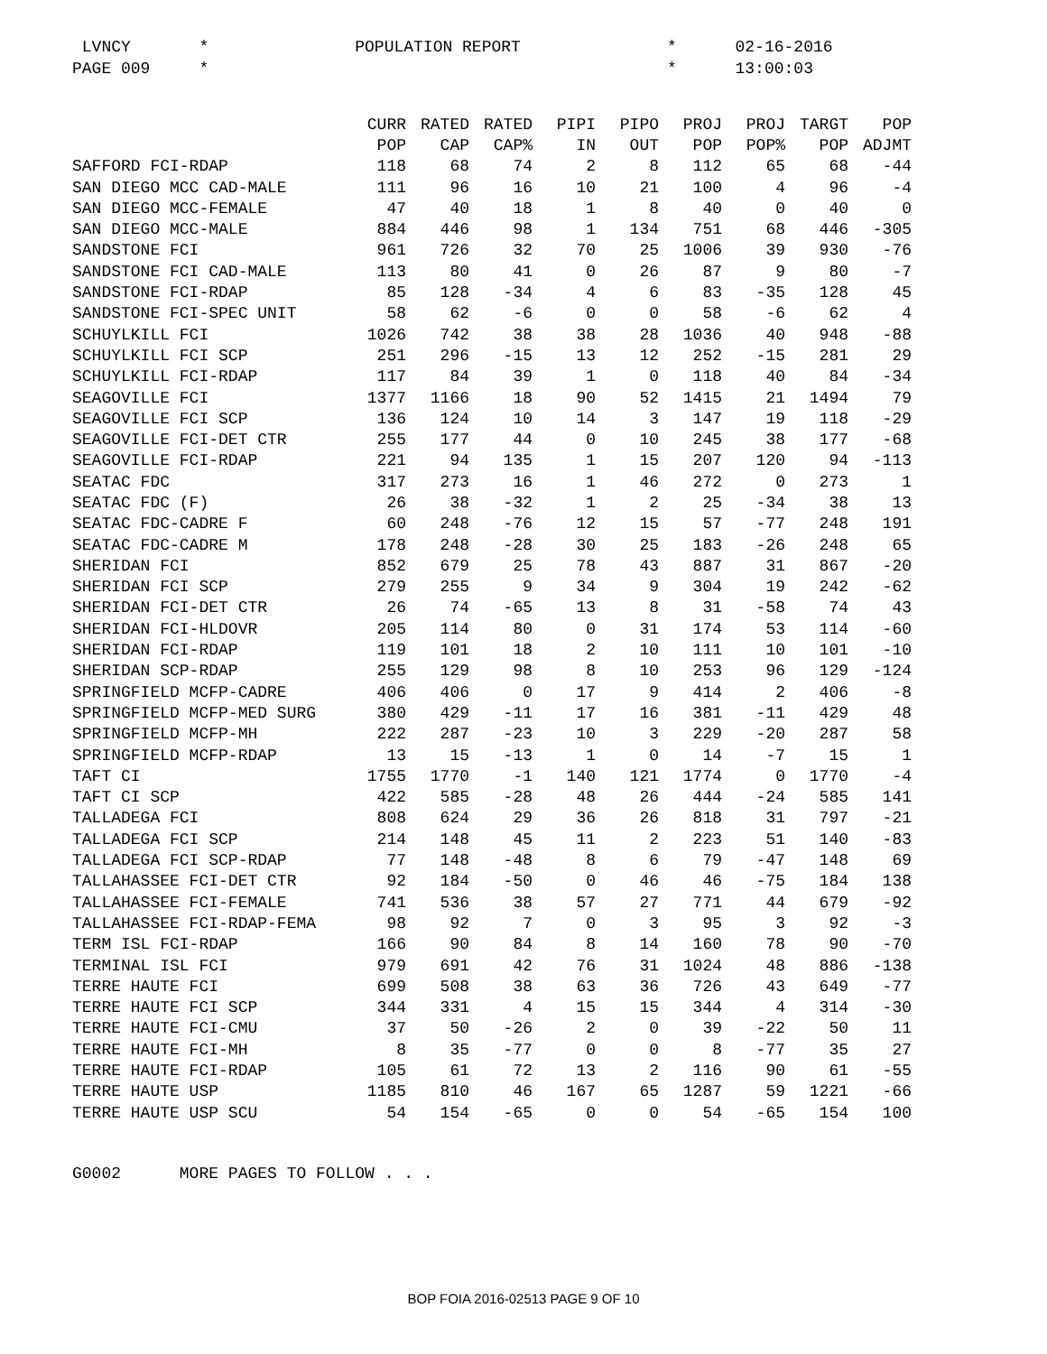LVNCY * POPULATION REPORT * 02-16-2016 PAGE 009 * * 13:00:03
| | CURR | RATED | RATED | PIPI | PIPO | PROJ | PROJ | TARGT | POP |
| --- | --- | --- | --- | --- | --- | --- | --- | --- | --- |
| | POP | CAP | CAP% | IN | OUT | POP | POP% | POP | ADJMT |
| SAFFORD FCI-RDAP | 118 | 68 | 74 | 2 | 8 | 112 | 65 | 68 | -44 |
| SAN DIEGO MCC CAD-MALE | 111 | 96 | 16 | 10 | 21 | 100 | 4 | 96 | -4 |
| SAN DIEGO MCC-FEMALE | 47 | 40 | 18 | 1 | 8 | 40 | 0 | 40 | 0 |
| SAN DIEGO MCC-MALE | 884 | 446 | 98 | 1 | 134 | 751 | 68 | 446 | -305 |
| SANDSTONE FCI | 961 | 726 | 32 | 70 | 25 | 1006 | 39 | 930 | -76 |
| SANDSTONE FCI CAD-MALE | 113 | 80 | 41 | 0 | 26 | 87 | 9 | 80 | -7 |
| SANDSTONE FCI-RDAP | 85 | 128 | -34 | 4 | 6 | 83 | -35 | 128 | 45 |
| SANDSTONE FCI-SPEC UNIT | 58 | 62 | -6 | 0 | 0 | 58 | -6 | 62 | 4 |
| SCHUYLKILL FCI | 1026 | 742 | 38 | 38 | 28 | 1036 | 40 | 948 | -88 |
| SCHUYLKILL FCI SCP | 251 | 296 | -15 | 13 | 12 | 252 | -15 | 281 | 29 |
| SCHUYLKILL FCI-RDAP | 117 | 84 | 39 | 1 | 0 | 118 | 40 | 84 | -34 |
| SEAGOVILLE FCI | 1377 | 1166 | 18 | 90 | 52 | 1415 | 21 | 1494 | 79 |
| SEAGOVILLE FCI SCP | 136 | 124 | 10 | 14 | 3 | 147 | 19 | 118 | -29 |
| SEAGOVILLE FCI-DET CTR | 255 | 177 | 44 | 0 | 10 | 245 | 38 | 177 | -68 |
| SEAGOVILLE FCI-RDAP | 221 | 94 | 135 | 1 | 15 | 207 | 120 | 94 | -113 |
| SEATAC FDC | 317 | 273 | 16 | 1 | 46 | 272 | 0 | 273 | 1 |
| SEATAC FDC (F) | 26 | 38 | -32 | 1 | 2 | 25 | -34 | 38 | 13 |
| SEATAC FDC-CADRE F | 60 | 248 | -76 | 12 | 15 | 57 | -77 | 248 | 191 |
| SEATAC FDC-CADRE M | 178 | 248 | -28 | 30 | 25 | 183 | -26 | 248 | 65 |
| SHERIDAN FCI | 852 | 679 | 25 | 78 | 43 | 887 | 31 | 867 | -20 |
| SHERIDAN FCI SCP | 279 | 255 | 9 | 34 | 9 | 304 | 19 | 242 | -62 |
| SHERIDAN FCI-DET CTR | 26 | 74 | -65 | 13 | 8 | 31 | -58 | 74 | 43 |
| SHERIDAN FCI-HLDOVR | 205 | 114 | 80 | 0 | 31 | 174 | 53 | 114 | -60 |
| SHERIDAN FCI-RDAP | 119 | 101 | 18 | 2 | 10 | 111 | 10 | 101 | -10 |
| SHERIDAN SCP-RDAP | 255 | 129 | 98 | 8 | 10 | 253 | 96 | 129 | -124 |
| SPRINGFIELD MCFP-CADRE | 406 | 406 | 0 | 17 | 9 | 414 | 2 | 406 | -8 |
| SPRINGFIELD MCFP-MED SURG | 380 | 429 | -11 | 17 | 16 | 381 | -11 | 429 | 48 |
| SPRINGFIELD MCFP-MH | 222 | 287 | -23 | 10 | 3 | 229 | -20 | 287 | 58 |
| SPRINGFIELD MCFP-RDAP | 13 | 15 | -13 | 1 | 0 | 14 | -7 | 15 | 1 |
| TAFT CI | 1755 | 1770 | -1 | 140 | 121 | 1774 | 0 | 1770 | -4 |
| TAFT CI SCP | 422 | 585 | -28 | 48 | 26 | 444 | -24 | 585 | 141 |
| TALLADEGA FCI | 808 | 624 | 29 | 36 | 26 | 818 | 31 | 797 | -21 |
| TALLADEGA FCI SCP | 214 | 148 | 45 | 11 | 2 | 223 | 51 | 140 | -83 |
| TALLADEGA FCI SCP-RDAP | 77 | 148 | -48 | 8 | 6 | 79 | -47 | 148 | 69 |
| TALLAHASSEE FCI-DET CTR | 92 | 184 | -50 | 0 | 46 | 46 | -75 | 184 | 138 |
| TALLAHASSEE FCI-FEMALE | 741 | 536 | 38 | 57 | 27 | 771 | 44 | 679 | -92 |
| TALLAHASSEE FCI-RDAP-FEMA | 98 | 92 | 7 | 0 | 3 | 95 | 3 | 92 | -3 |
| TERM ISL FCI-RDAP | 166 | 90 | 84 | 8 | 14 | 160 | 78 | 90 | -70 |
| TERMINAL ISL FCI | 979 | 691 | 42 | 76 | 31 | 1024 | 48 | 886 | -138 |
| TERRE HAUTE FCI | 699 | 508 | 38 | 63 | 36 | 726 | 43 | 649 | -77 |
| TERRE HAUTE FCI SCP | 344 | 331 | 4 | 15 | 15 | 344 | 4 | 314 | -30 |
| TERRE HAUTE FCI-CMU | 37 | 50 | -26 | 2 | 0 | 39 | -22 | 50 | 11 |
| TERRE HAUTE FCI-MH | 8 | 35 | -77 | 0 | 0 | 8 | -77 | 35 | 27 |
| TERRE HAUTE FCI-RDAP | 105 | 61 | 72 | 13 | 2 | 116 | 90 | 61 | -55 |
| TERRE HAUTE USP | 1185 | 810 | 46 | 167 | 65 | 1287 | 59 | 1221 | -66 |
| TERRE HAUTE USP SCU | 54 | 154 | -65 | 0 | 0 | 54 | -65 | 154 | 100 |
G0002 MORE PAGES TO FOLLOW . . .
BOP FOIA 2016-02513 PAGE 9 OF 10